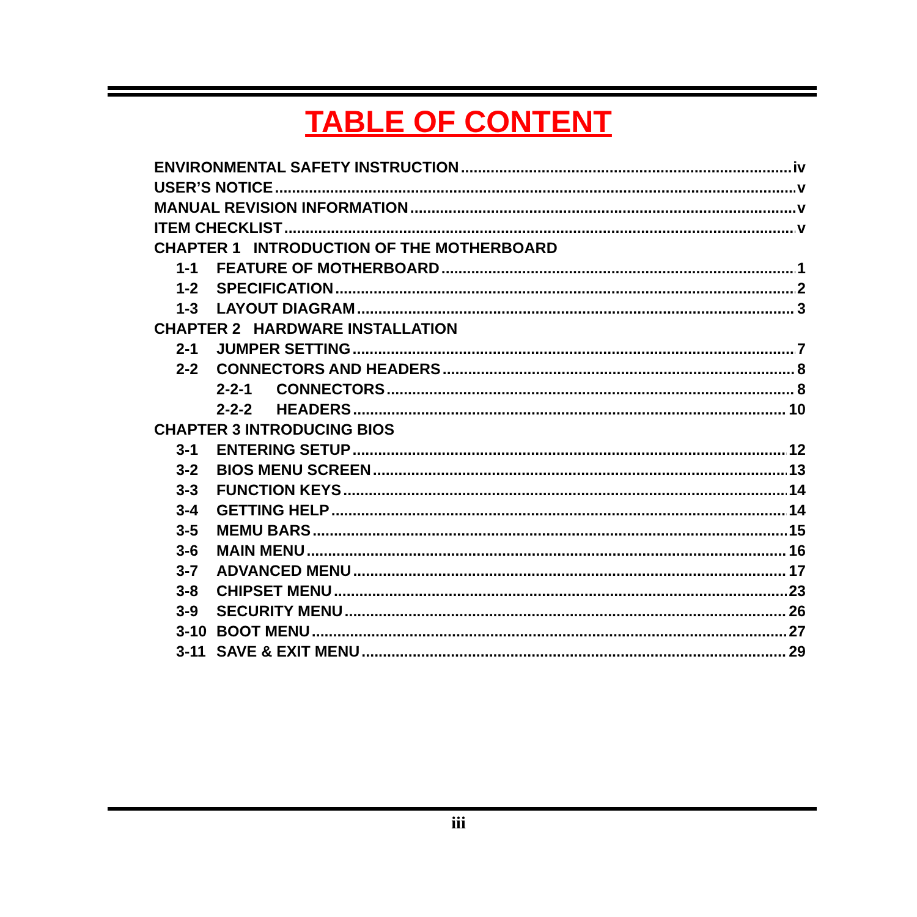TABLE OF CONTENT
ENVIRONMENTAL SAFETY INSTRUCTION iv
USER’S NOTICE v
MANUAL REVISION INFORMATION v
ITEM CHECKLIST v
CHAPTER 1 INTRODUCTION OF THE MOTHERBOARD
1-1 FEATURE OF MOTHERBOARD 1
1-2 SPECIFICATION 2
1-3 LAYOUT DIAGRAM 3
CHAPTER 2 HARDWARE INSTALLATION
2-1 JUMPER SETTING 7
2-2 CONNECTORS AND HEADERS 8
2-2-1 CONNECTORS 8
2-2-2 HEADERS 10
CHAPTER 3 INTRODUCING BIOS
3-1 ENTERING SETUP 12
3-2 BIOS MENU SCREEN 13
3-3 FUNCTION KEYS 14
3-4 GETTING HELP 14
3-5 MEMU BARS 15
3-6 MAIN MENU 16
3-7 ADVANCED MENU 17
3-8 CHIPSET MENU 23
3-9 SECURITY MENU 26
3-10 BOOT MENU 27
3-11 SAVE & EXIT MENU 29
iii